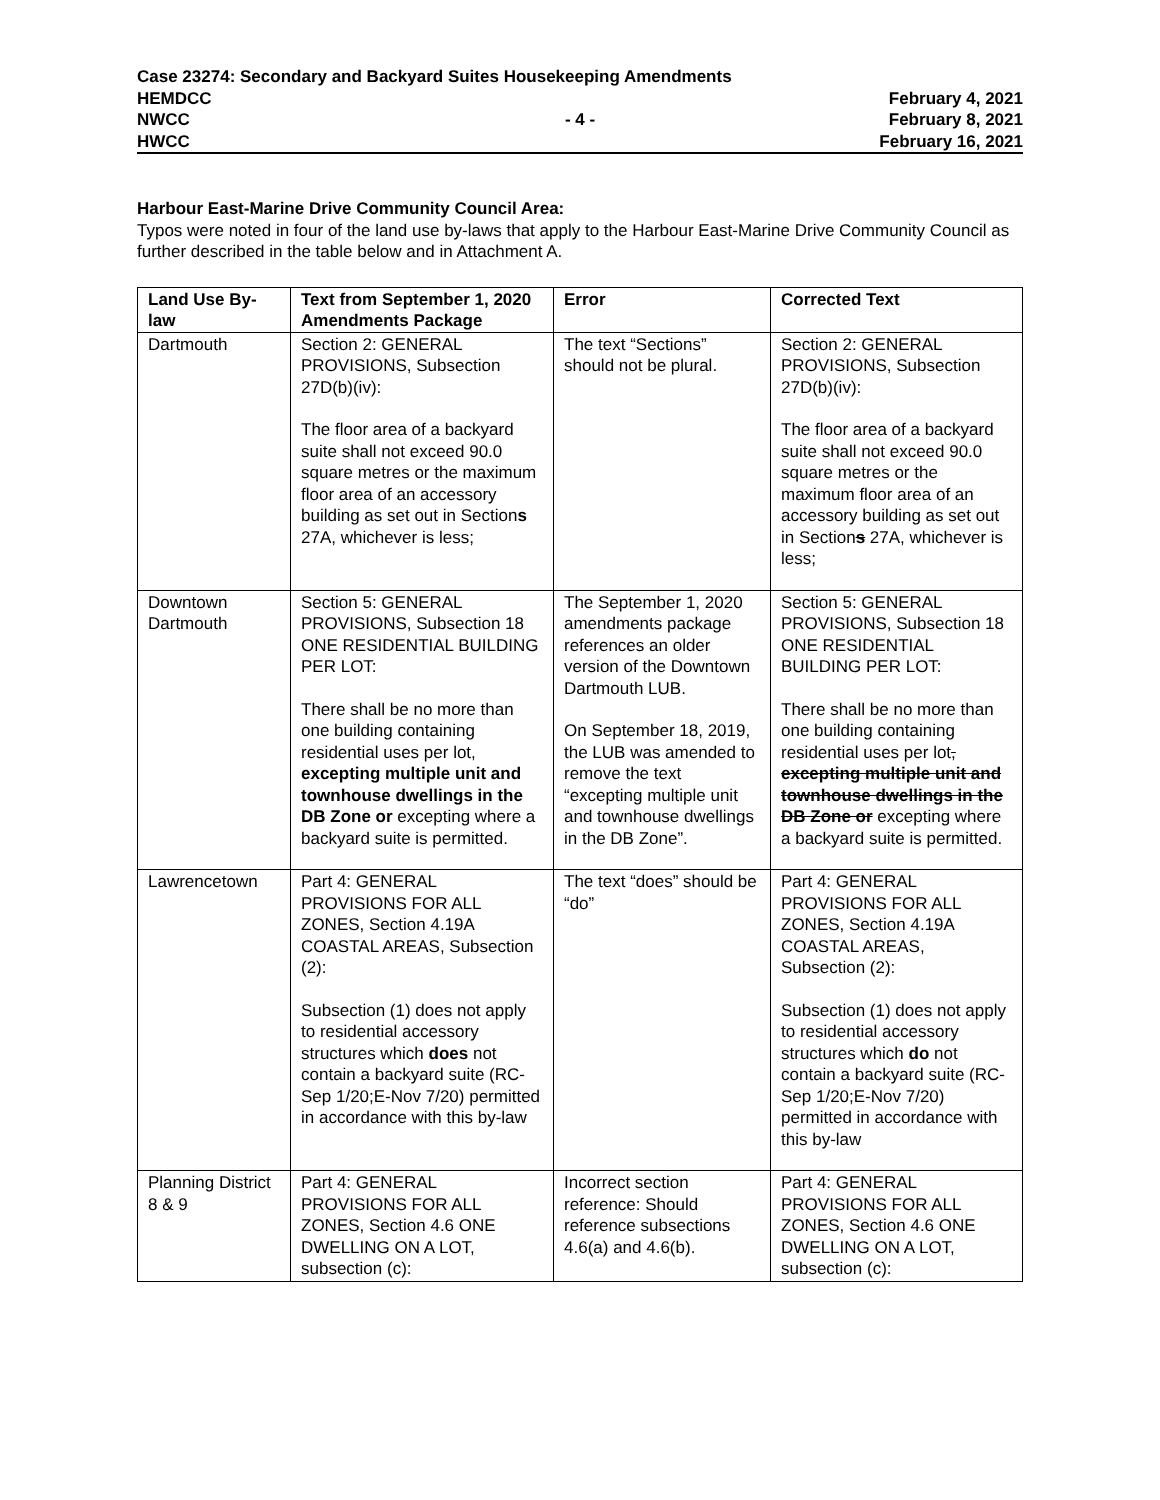Case 23274: Secondary and Backyard Suites Housekeeping Amendments
HEMDCC February 4, 2021
NWCC - 4 - February 8, 2021
HWCC February 16, 2021
Harbour East-Marine Drive Community Council Area:
Typos were noted in four of the land use by-laws that apply to the Harbour East-Marine Drive Community Council as further described in the table below and in Attachment A.
| Land Use By-law | Text from September 1, 2020 Amendments Package | Error | Corrected Text |
| --- | --- | --- | --- |
| Dartmouth | Section 2: GENERAL PROVISIONS, Subsection 27D(b)(iv): The floor area of a backyard suite shall not exceed 90.0 square metres or the maximum floor area of an accessory building as set out in Section s 27A, whichever is less; | The text “Sections” should not be plural. | Section 2: GENERAL PROVISIONS, Subsection 27D(b)(iv): The floor area of a backyard suite shall not exceed 90.0 square metres or the maximum floor area of an accessory building as set out in Section s 27A, whichever is less; |
| Downtown Dartmouth | Section 5: GENERAL PROVISIONS, Subsection 18 ONE RESIDENTIAL BUILDING PER LOT: There shall be no more than one building containing residential uses per lot, excepting multiple unit and townhouse dwellings in the DB Zone or excepting where a backyard suite is permitted. | The September 1, 2020 amendments package references an older version of the Downtown Dartmouth LUB. On September 18, 2019, the LUB was amended to remove the text “excepting multiple unit and townhouse dwellings in the DB Zone”. | Section 5: GENERAL PROVISIONS, Subsection 18 ONE RESIDENTIAL BUILDING PER LOT: There shall be no more than one building containing residential uses per lot , excepting multiple unit and townhouse dwellings in the DB Zone or excepting where a backyard suite is permitted. |
| Lawrencetown | Part 4: GENERAL PROVISIONS FOR ALL ZONES, Section 4.19A COASTAL AREAS, Subsection (2): Subsection (1) does not apply to residential accessory structures which does not contain a backyard suite (RC-Sep 1/20;E-Nov 7/20) permitted in accordance with this by-law | The text “does” should be “do” | Part 4: GENERAL PROVISIONS FOR ALL ZONES, Section 4.19A COASTAL AREAS, Subsection (2): Subsection (1) does not apply to residential accessory structures which do not contain a backyard suite (RC-Sep 1/20;E-Nov 7/20) permitted in accordance with this by-law |
| Planning District 8 & 9 | Part 4: GENERAL PROVISIONS FOR ALL ZONES, Section 4.6 ONE DWELLING ON A LOT, subsection (c): | Incorrect section reference: Should reference subsections 4.6(a) and 4.6(b). | Part 4: GENERAL PROVISIONS FOR ALL ZONES, Section 4.6 ONE DWELLING ON A LOT, subsection (c): |